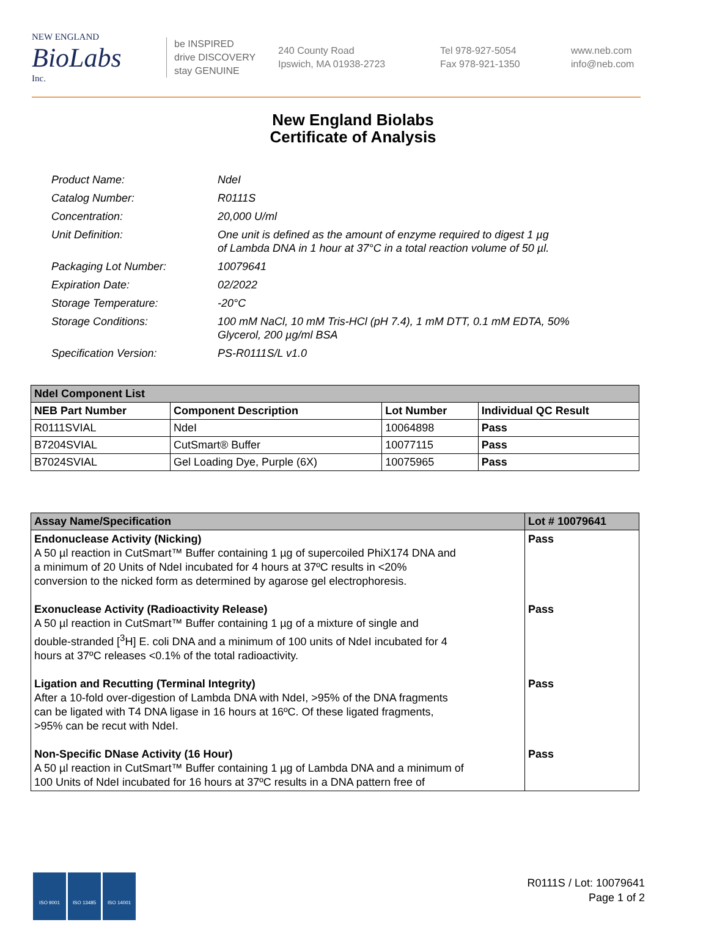NEW ENGLAND
BioLabs
Inc.
be INSPIRED
drive DISCOVERY
stay GENUINE
240 County Road
Ipswich, MA 01938-2723
Tel 978-927-5054
Fax 978-921-1350
www.neb.com
info@neb.com
New England Biolabs
Certificate of Analysis
| Product Name: | NdeI |
| Catalog Number: | R0111S |
| Concentration: | 20,000 U/ml |
| Unit Definition: | One unit is defined as the amount of enzyme required to digest 1 µg of Lambda DNA in 1 hour at 37°C in a total reaction volume of 50 µl. |
| Packaging Lot Number: | 10079641 |
| Expiration Date: | 02/2022 |
| Storage Temperature: | -20°C |
| Storage Conditions: | 100 mM NaCl, 10 mM Tris-HCl (pH 7.4), 1 mM DTT, 0.1 mM EDTA, 50% Glycerol, 200 µg/ml BSA |
| Specification Version: | PS-R0111S/L v1.0 |
| NdeI Component List | | | |
| --- | --- | --- | --- |
| NEB Part Number | Component Description | Lot Number | Individual QC Result |
| R0111SVIAL | NdeI | 10064898 | Pass |
| B7204SVIAL | CutSmart® Buffer | 10077115 | Pass |
| B7024SVIAL | Gel Loading Dye, Purple (6X) | 10075965 | Pass |
| Assay Name/Specification | Lot # 10079641 |
| --- | --- |
| Endonuclease Activity (Nicking) A 50 µl reaction in CutSmart™ Buffer containing 1 µg of supercoiled PhiX174 DNA and a minimum of 20 Units of NdeI incubated for 4 hours at 37ºC results in <20% conversion to the nicked form as determined by agarose gel electrophoresis. | Pass |
| Exonuclease Activity (Radioactivity Release) A 50 µl reaction in CutSmart™ Buffer containing 1 µg of a mixture of single and double-stranded [<sup>3</sup>H] E. coli DNA and a minimum of 100 units of NdeI incubated for 4 hours at 37ºC releases <0.1% of the total radioactivity. | Pass |
| Ligation and Recutting (Terminal Integrity) After a 10-fold over-digestion of Lambda DNA with NdeI, >95% of the DNA fragments can be ligated with T4 DNA ligase in 16 hours at 16ºC. Of these ligated fragments, >95% can be recut with NdeI. | Pass |
| Non-Specific DNase Activity (16 Hour) A 50 µl reaction in CutSmart™ Buffer containing 1 µg of Lambda DNA and a minimum of 100 Units of NdeI incubated for 16 hours at 37ºC results in a DNA pattern free of | Pass |
ISO 9001 ISO 13485 ISO 14001
R0111S / Lot: 10079641
Page 1 of 2